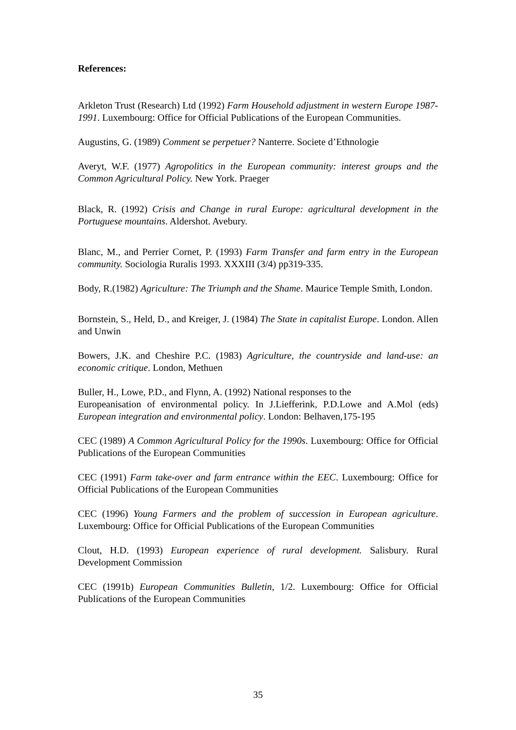References:
Arkleton Trust (Research) Ltd (1992) Farm Household adjustment in western Europe 1987-1991. Luxembourg: Office for Official Publications of the European Communities.
Augustins, G. (1989) Comment se perpetuer? Nanterre. Societe d’Ethnologie
Averyt, W.F. (1977) Agropolitics in the European community: interest groups and the Common Agricultural Policy. New York. Praeger
Black, R. (1992) Crisis and Change in rural Europe: agricultural development in the Portuguese mountains. Aldershot. Avebury.
Blanc, M., and Perrier Cornet, P. (1993) Farm Transfer and farm entry in the European community. Sociologia Ruralis 1993. XXXIII (3/4) pp319-335.
Body, R.(1982) Agriculture: The Triumph and the Shame. Maurice Temple Smith, London.
Bornstein, S., Held, D., and Kreiger, J. (1984) The State in capitalist Europe. London. Allen and Unwin
Bowers, J.K. and Cheshire P.C. (1983) Agriculture, the countryside and land-use: an economic critique. London, Methuen
Buller, H., Lowe, P.D., and Flynn, A. (1992) National responses to the
Europeanisation of environmental policy. In J.Liefferink, P.D.Lowe and A.Mol (eds) European integration and environmental policy. London: Belhaven,175-195
CEC (1989) A Common Agricultural Policy for the 1990s. Luxembourg: Office for Official Publications of the European Communities
CEC (1991) Farm take-over and farm entrance within the EEC. Luxembourg: Office for Official Publications of the European Communities
CEC (1996) Young Farmers and the problem of succession in European agriculture. Luxembourg: Office for Official Publications of the European Communities
Clout, H.D. (1993) European experience of rural development. Salisbury. Rural Development Commission
CEC (1991b) European Communities Bulletin, 1/2. Luxembourg: Office for Official Publications of the European Communities
35